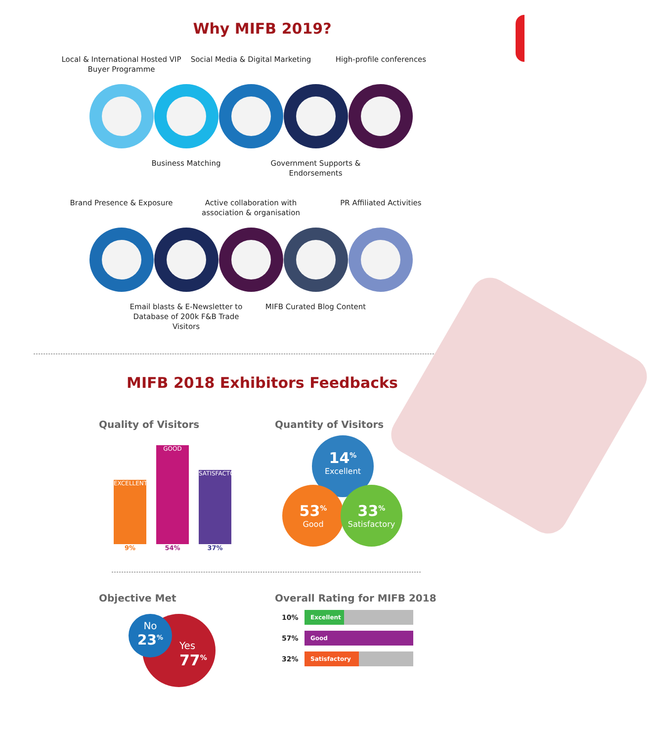Why MIFB 2019?
Local & International Hosted VIP Buyer Programme
Social Media & Digital Marketing
High-profile conferences
Business Matching
Government Supports & Endorsements
Brand Presence & Exposure
Active collaboration with association & organisation
PR Affiliated Activities
Email blasts & E-Newsletter to Database of 200k F&B Trade Visitors
MIFB Curated Blog Content
MIFB 2018 Exhibitors Feedbacks
Quality of Visitors
EXCELLENT
GOOD
SATISFACTORY
9% 54% 37%
Quantity of Visitors
14<sup>%</sup>
Excellent
53<sup>%</sup>
Good
33<sup>%</sup>
Satisfactory
Objective Met
Yes
77<sup>%</sup>
No
23<sup>%</sup>
Overall Rating for MIFB 2018
10%
Excellent
57%
Good
32%
Satisfactory